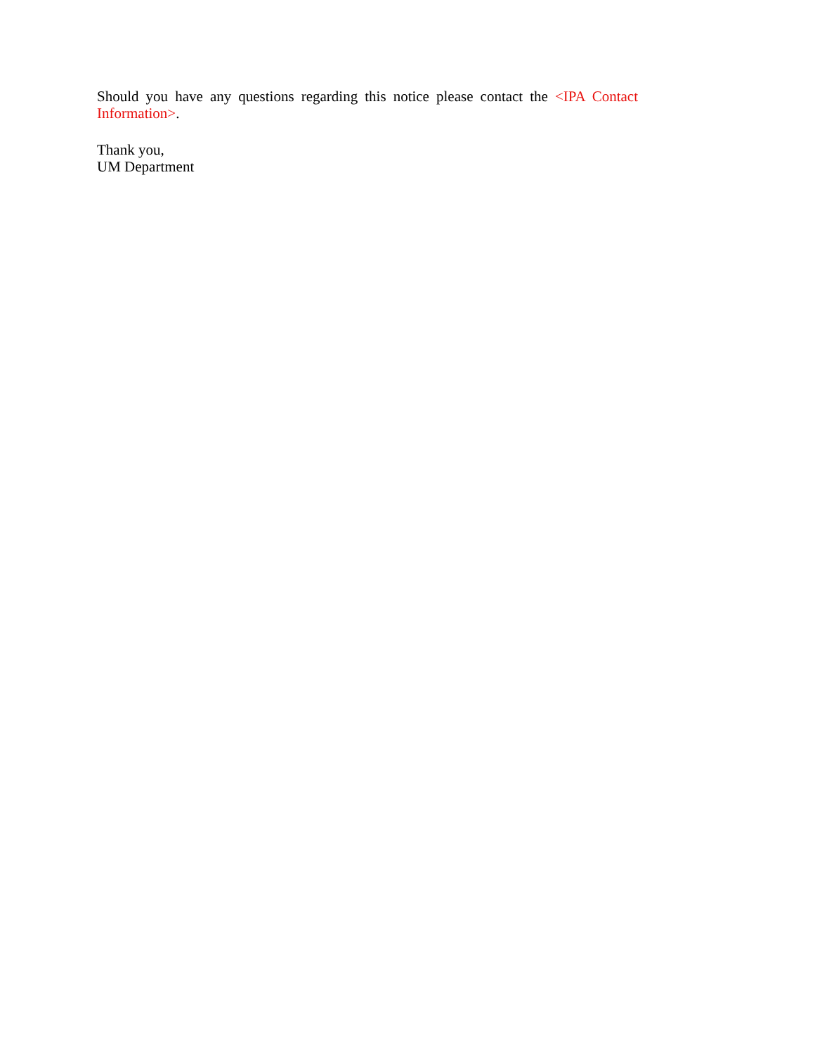Should you have any questions regarding this notice please contact the <IPA Contact Information>.
Thank you,
UM Department